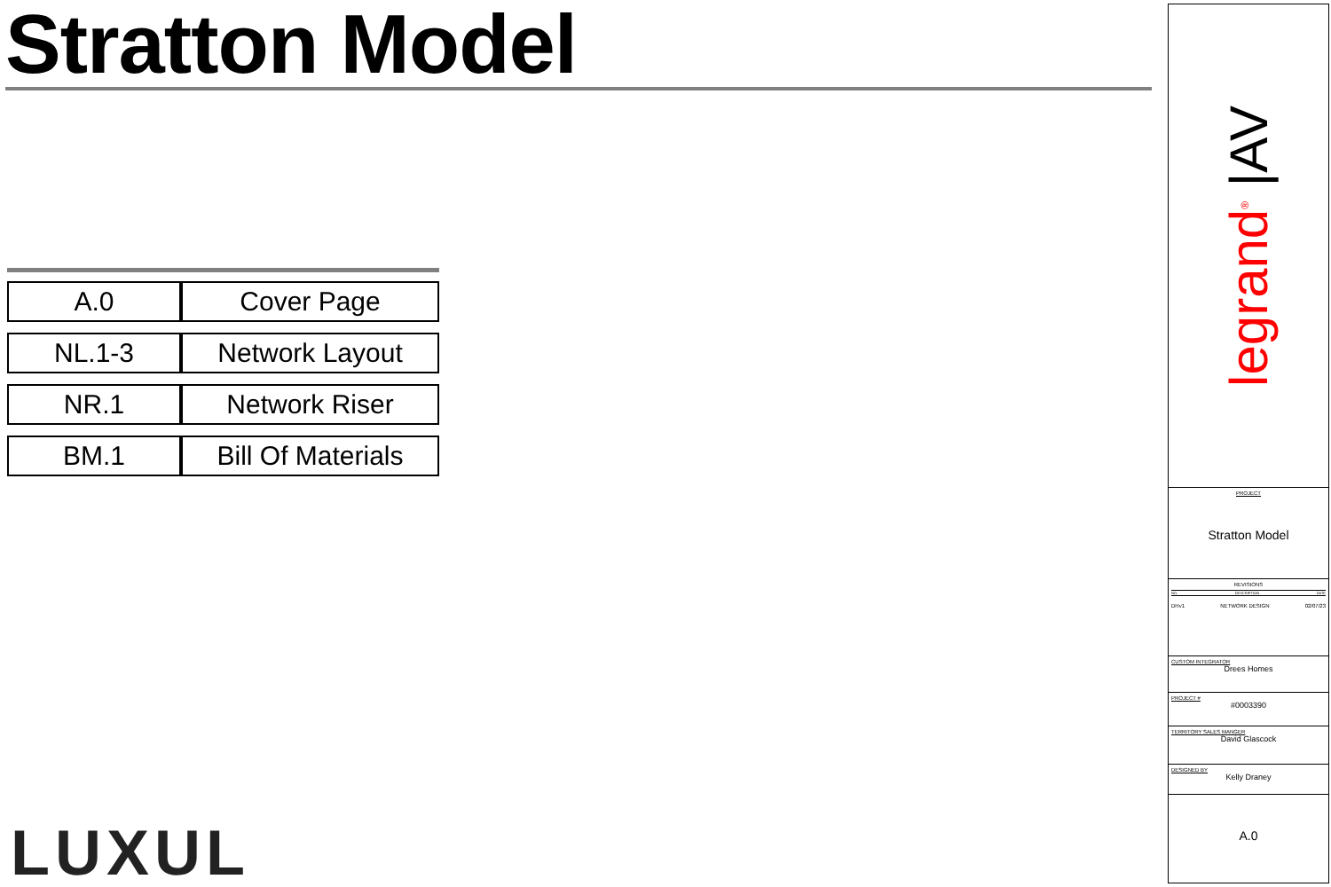Stratton Model
| A.0 | Cover Page |
| NL.1-3 | Network Layout |
| NR.1 | Network Riser |
| BM.1 | Bill Of Materials |
LUXUL
legrand<sup>®</sup> |AV
PROJECT
Stratton Model
REVISIONS
NO. DESCRIPTION DATE
DHv1 NETWORK DESIGN 02/07/23
CUSTOM INTEGRATOR
Drees Homes
PROJECT #
#0003390
TERRITORY SALES MANGER
David Glascock
DESIGNED BY
Kelly Draney
A.0